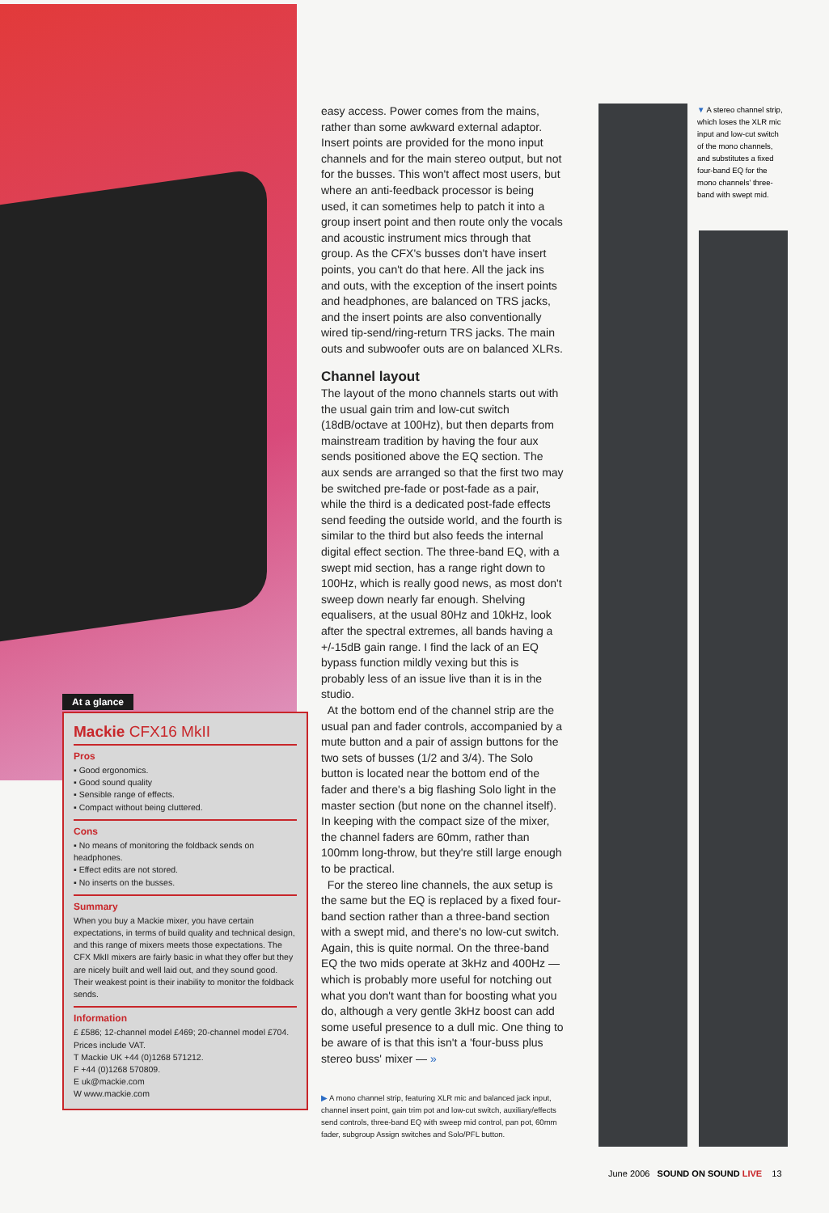easy access. Power comes from the mains, rather than some awkward external adaptor. Insert points are provided for the mono input channels and for the main stereo output, but not for the busses. This won't affect most users, but where an anti-feedback processor is being used, it can sometimes help to patch it into a group insert point and then route only the vocals and acoustic instrument mics through that group. As the CFX's busses don't have insert points, you can't do that here. All the jack ins and outs, with the exception of the insert points and headphones, are balanced on TRS jacks, and the insert points are also conventionally wired tip-send/ring-return TRS jacks. The main outs and subwoofer outs are on balanced XLRs.
Channel layout
The layout of the mono channels starts out with the usual gain trim and low-cut switch (18dB/octave at 100Hz), but then departs from mainstream tradition by having the four aux sends positioned above the EQ section. The aux sends are arranged so that the first two may be switched pre-fade or post-fade as a pair, while the third is a dedicated post-fade effects send feeding the outside world, and the fourth is similar to the third but also feeds the internal digital effect section. The three-band EQ, with a swept mid section, has a range right down to 100Hz, which is really good news, as most don't sweep down nearly far enough. Shelving equalisers, at the usual 80Hz and 10kHz, look after the spectral extremes, all bands having a +/-15dB gain range. I find the lack of an EQ bypass function mildly vexing but this is probably less of an issue live than it is in the studio.
At the bottom end of the channel strip are the usual pan and fader controls, accompanied by a mute button and a pair of assign buttons for the two sets of busses (1/2 and 3/4). The Solo button is located near the bottom end of the fader and there's a big flashing Solo light in the master section (but none on the channel itself). In keeping with the compact size of the mixer, the channel faders are 60mm, rather than 100mm long-throw, but they're still large enough to be practical.
For the stereo line channels, the aux setup is the same but the EQ is replaced by a fixed four-band section rather than a three-band section with a swept mid, and there's no low-cut switch. Again, this is quite normal. On the three-band EQ the two mids operate at 3kHz and 400Hz — which is probably more useful for notching out what you don't want than for boosting what you do, although a very gentle 3kHz boost can add some useful presence to a dull mic. One thing to be aware of is that this isn't a 'four-buss plus stereo buss' mixer — »
▶ A mono channel strip, featuring XLR mic and balanced jack input, channel insert point, gain trim pot and low-cut switch, auxiliary/effects send controls, three-band EQ with sweep mid control, pan pot, 60mm fader, subgroup Assign switches and Solo/PFL button.
▼ A stereo channel strip, which loses the XLR mic input and low-cut switch of the mono channels, and substitutes a fixed four-band EQ for the mono channels' three-band with swept mid.
At a glance
Mackie CFX16 MkII
Pros
▪ Good ergonomics.
▪ Good sound quality
▪ Sensible range of effects.
▪ Compact without being cluttered.
Cons
▪ No means of monitoring the foldback sends on headphones.
▪ Effect edits are not stored.
▪ No inserts on the busses.
Summary
When you buy a Mackie mixer, you have certain expectations, in terms of build quality and technical design, and this range of mixers meets those expectations. The CFX MkII mixers are fairly basic in what they offer but they are nicely built and well laid out, and they sound good. Their weakest point is their inability to monitor the foldback sends.
Information
£ £586; 12-channel model £469; 20-channel model £704. Prices include VAT.
T Mackie UK +44 (0)1268 571212.
F +44 (0)1268 570809.
E uk@mackie.com
W www.mackie.com
June 2006 SOUND ON SOUND LIVE 13